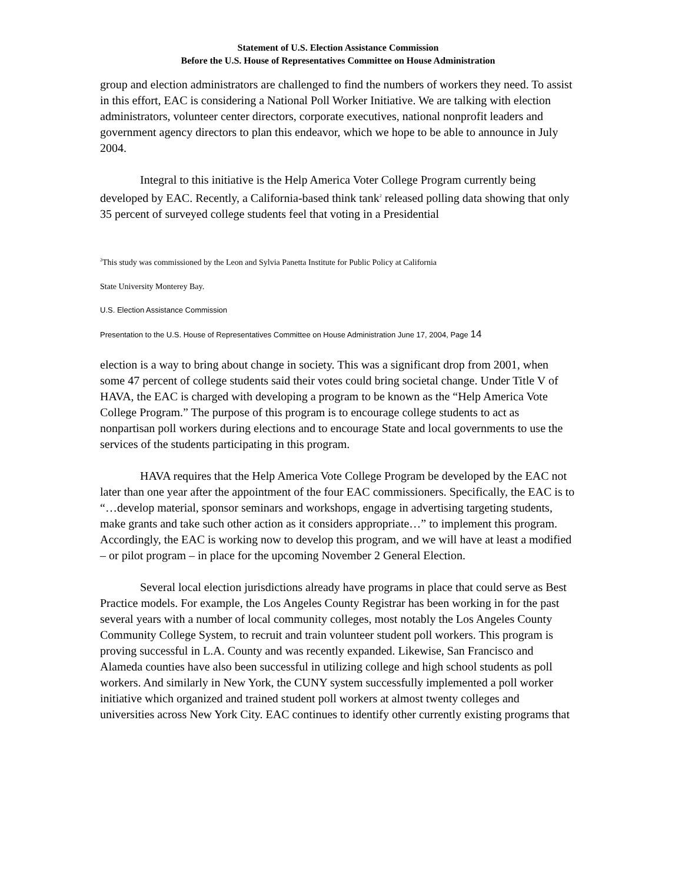Statement of U.S. Election Assistance Commission
Before the U.S. House of Representatives Committee on House Administration
group and election administrators are challenged to find the numbers of workers they need. To assist in this effort, EAC is considering a National Poll Worker Initiative. We are talking with election administrators, volunteer center directors, corporate executives, national nonprofit leaders and government agency directors to plan this endeavor, which we hope to be able to announce in July 2004.
Integral to this initiative is the Help America Voter College Program currently being developed by EAC. Recently, a California-based think tank<sup>2</sup> released polling data showing that only 35 percent of surveyed college students feel that voting in a Presidential
<sup>2</sup> This study was commissioned by the Leon and Sylvia Panetta Institute for Public Policy at California
State University Monterey Bay.
U.S. Election Assistance Commission
Presentation to the U.S. House of Representatives Committee on House Administration June 17, 2004, Page 14
election is a way to bring about change in society. This was a significant drop from 2001, when some 47 percent of college students said their votes could bring societal change. Under Title V of HAVA, the EAC is charged with developing a program to be known as the “Help America Vote College Program.” The purpose of this program is to encourage college students to act as nonpartisan poll workers during elections and to encourage State and local governments to use the services of the students participating in this program.
HAVA requires that the Help America Vote College Program be developed by the EAC not later than one year after the appointment of the four EAC commissioners. Specifically, the EAC is to “…develop material, sponsor seminars and workshops, engage in advertising targeting students, make grants and take such other action as it considers appropriate…” to implement this program. Accordingly, the EAC is working now to develop this program, and we will have at least a modified – or pilot program – in place for the upcoming November 2 General Election.
Several local election jurisdictions already have programs in place that could serve as Best Practice models. For example, the Los Angeles County Registrar has been working in for the past several years with a number of local community colleges, most notably the Los Angeles County Community College System, to recruit and train volunteer student poll workers. This program is proving successful in L.A. County and was recently expanded. Likewise, San Francisco and Alameda counties have also been successful in utilizing college and high school students as poll workers. And similarly in New York, the CUNY system successfully implemented a poll worker initiative which organized and trained student poll workers at almost twenty colleges and universities across New York City. EAC continues to identify other currently existing programs that